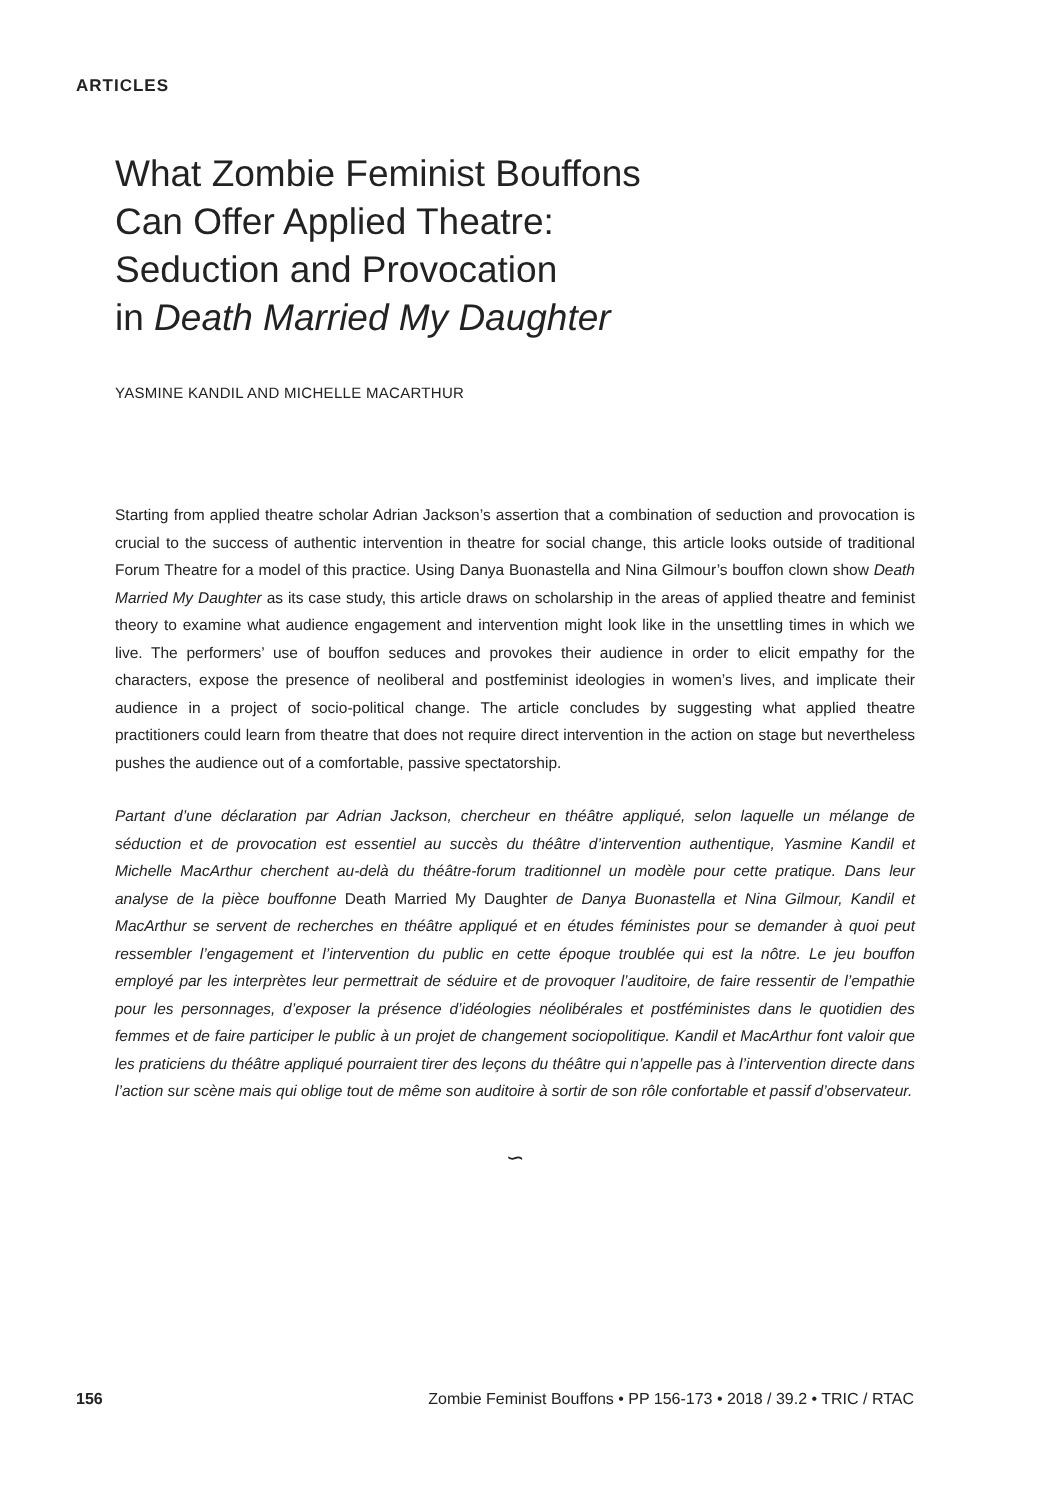ARTICLES
What Zombie Feminist Bouffons
Can Offer Applied Theatre:
Seduction and Provocation
in Death Married My Daughter
YASMINE KANDIL AND MICHELLE MACARTHUR
Starting from applied theatre scholar Adrian Jackson’s assertion that a combination of seduction and provocation is crucial to the success of authentic intervention in theatre for social change, this article looks outside of traditional Forum Theatre for a model of this practice. Using Danya Buonastella and Nina Gilmour’s bouffon clown show Death Married My Daughter as its case study, this article draws on scholarship in the areas of applied theatre and feminist theory to examine what audience engagement and intervention might look like in the unsettling times in which we live. The performers’ use of bouffon seduces and provokes their audience in order to elicit empathy for the characters, expose the presence of neoliberal and postfeminist ideologies in women’s lives, and implicate their audience in a project of socio-political change. The article concludes by suggesting what applied theatre practitioners could learn from theatre that does not require direct intervention in the action on stage but nevertheless pushes the audience out of a comfortable, passive spectatorship.
Partant d’une déclaration par Adrian Jackson, chercheur en théâtre appliqué, selon laquelle un mélange de séduction et de provocation est essentiel au succès du théâtre d’intervention authentique, Yasmine Kandil et Michelle MacArthur cherchent au-delà du théâtre-forum traditionnel un modèle pour cette pratique. Dans leur analyse de la pièce bouffonne Death Married My Daughter de Danya Buonastella et Nina Gilmour, Kandil et MacArthur se servent de recherches en théâtre appliqué et en études féministes pour se demander à quoi peut ressembler l’engagement et l’intervention du public en cette époque troublée qui est la nôtre. Le jeu bouffon employé par les interprètes leur permettrait de séduire et de provoquer l’auditoire, de faire ressentir de l’empathie pour les personnages, d’exposer la présence d’idéologies néolibérales et postféministes dans le quotidien des femmes et de faire participer le public à un projet de changement sociopolitique. Kandil et MacArthur font valoir que les praticiens du théâtre appliqué pourraient tirer des leçons du théâtre qui n’appelle pas à l’intervention directe dans l’action sur scène mais qui oblige tout de même son auditoire à sortir de son rôle confortable et passif d’observateur.
∽
156 Zombie Feminist Bouffons • PP 156-173 • 2018 / 39.2 • TRIC / RTAC